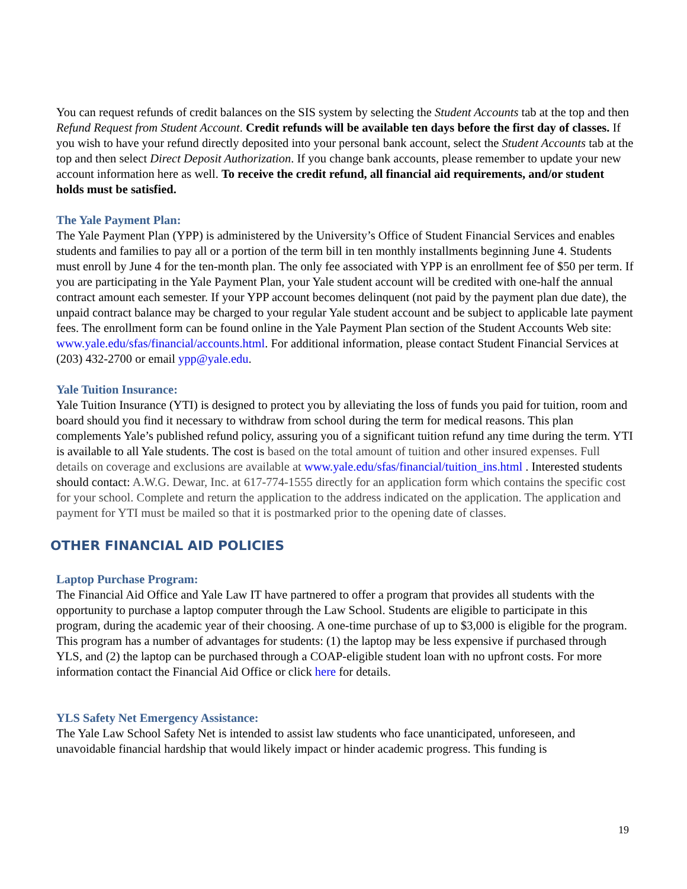You can request refunds of credit balances on the SIS system by selecting the Student Accounts tab at the top and then Refund Request from Student Account. Credit refunds will be available ten days before the first day of classes. If you wish to have your refund directly deposited into your personal bank account, select the Student Accounts tab at the top and then select Direct Deposit Authorization. If you change bank accounts, please remember to update your new account information here as well. To receive the credit refund, all financial aid requirements, and/or student holds must be satisfied.
The Yale Payment Plan:
The Yale Payment Plan (YPP) is administered by the University’s Office of Student Financial Services and enables students and families to pay all or a portion of the term bill in ten monthly installments beginning June 4. Students must enroll by June 4 for the ten-month plan. The only fee associated with YPP is an enrollment fee of $50 per term. If you are participating in the Yale Payment Plan, your Yale student account will be credited with one-half the annual contract amount each semester. If your YPP account becomes delinquent (not paid by the payment plan due date), the unpaid contract balance may be charged to your regular Yale student account and be subject to applicable late payment fees. The enrollment form can be found online in the Yale Payment Plan section of the Student Accounts Web site: www.yale.edu/sfas/financial/accounts.html. For additional information, please contact Student Financial Services at (203) 432-2700 or email ypp@yale.edu.
Yale Tuition Insurance:
Yale Tuition Insurance (YTI) is designed to protect you by alleviating the loss of funds you paid for tuition, room and board should you find it necessary to withdraw from school during the term for medical reasons. This plan complements Yale’s published refund policy, assuring you of a significant tuition refund any time during the term. YTI is available to all Yale students. The cost is based on the total amount of tuition and other insured expenses. Full details on coverage and exclusions are available at www.yale.edu/sfas/financial/tuition_ins.html . Interested students should contact: A.W.G. Dewar, Inc. at 617-774-1555 directly for an application form which contains the specific cost for your school. Complete and return the application to the address indicated on the application. The application and payment for YTI must be mailed so that it is postmarked prior to the opening date of classes.
OTHER FINANCIAL AID POLICIES
Laptop Purchase Program:
The Financial Aid Office and Yale Law IT have partnered to offer a program that provides all students with the opportunity to purchase a laptop computer through the Law School. Students are eligible to participate in this program, during the academic year of their choosing. A one-time purchase of up to $3,000 is eligible for the program. This program has a number of advantages for students: (1) the laptop may be less expensive if purchased through YLS, and (2) the laptop can be purchased through a COAP-eligible student loan with no upfront costs. For more information contact the Financial Aid Office or click here for details.
YLS Safety Net Emergency Assistance:
The Yale Law School Safety Net is intended to assist law students who face unanticipated, unforeseen, and unavoidable financial hardship that would likely impact or hinder academic progress. This funding is
19